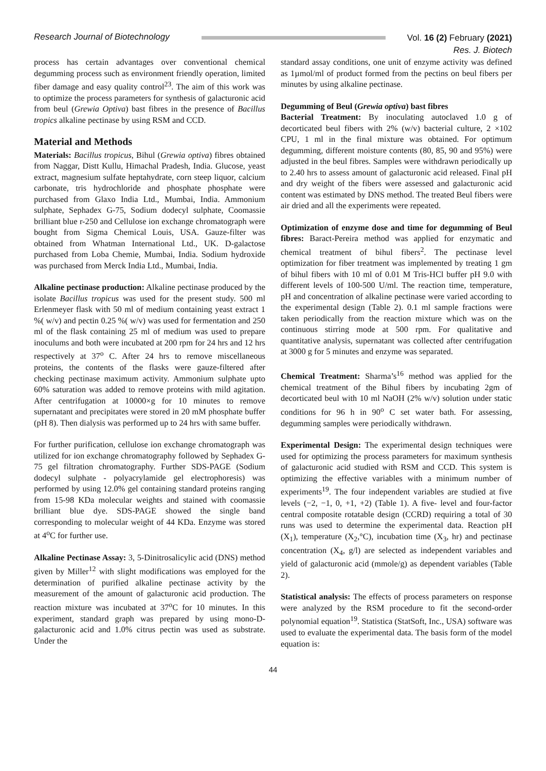Research Journal of Biotechnology
Vol. 16 (2) February (2021)
Res. J. Biotech
process has certain advantages over conventional chemical degumming process such as environment friendly operation, limited fiber damage and easy quality control<sup>23</sup>. The aim of this work was to optimize the process parameters for synthesis of galacturonic acid from beul (Grewia Optiva) bast fibres in the presence of Bacillus tropics alkaline pectinase by using RSM and CCD.
Material and Methods
Materials: Bacillus tropicus, Bihul (Grewia optiva) fibres obtained from Naggar, Distt Kullu, Himachal Pradesh, India. Glucose, yeast extract, magnesium sulfate heptahydrate, corn steep liquor, calcium carbonate, tris hydrochloride and phosphate phosphate were purchased from Glaxo India Ltd., Mumbai, India. Ammonium sulphate, Sephadex G-75, Sodium dodecyl sulphate, Coomassie brilliant blue r-250 and Cellulose ion exchange chromatograph were bought from Sigma Chemical Louis, USA. Gauze-filter was obtained from Whatman International Ltd., UK. D-galactose purchased from Loba Chemie, Mumbai, India. Sodium hydroxide was purchased from Merck India Ltd., Mumbai, India.
Alkaline pectinase production: Alkaline pectinase produced by the isolate Bacillus tropicus was used for the present study. 500 ml Erlenmeyer flask with 50 ml of medium containing yeast extract 1 %( w/v) and pectin 0.25 %( w/v) was used for fermentation and 250 ml of the flask containing 25 ml of medium was used to prepare inoculums and both were incubated at 200 rpm for 24 hrs and 12 hrs respectively at 37<sup>o</sup> C. After 24 hrs to remove miscellaneous proteins, the contents of the flasks were gauze-filtered after checking pectinase maximum activity. Ammonium sulphate upto 60% saturation was added to remove proteins with mild agitation. After centrifugation at 10000×g for 10 minutes to remove supernatant and precipitates were stored in 20 mM phosphate buffer (pH 8). Then dialysis was performed up to 24 hrs with same buffer.
For further purification, cellulose ion exchange chromatograph was utilized for ion exchange chromatography followed by Sephadex G-75 gel filtration chromatography. Further SDS-PAGE (Sodium dodecyl sulphate - polyacrylamide gel electrophoresis) was performed by using 12.0% gel containing standard proteins ranging from 15-98 KDa molecular weights and stained with coomassie brilliant blue dye. SDS-PAGE showed the single band corresponding to molecular weight of 44 KDa. Enzyme was stored at 4<sup>o</sup>C for further use.
Alkaline Pectinase Assay: 3, 5-Dinitrosalicylic acid (DNS) method given by Miller<sup>12</sup> with slight modifications was employed for the determination of purified alkaline pectinase activity by the measurement of the amount of galacturonic acid production. The reaction mixture was incubated at 37<sup>o</sup>C for 10 minutes. In this experiment, standard graph was prepared by using mono-D-galacturonic acid and 1.0% citrus pectin was used as substrate. Under the
standard assay conditions, one unit of enzyme activity was defined as 1µmol/ml of product formed from the pectins on beul fibers per minutes by using alkaline pectinase.
Degumming of Beul (Grewia optiva) bast fibres
Bacterial Treatment: By inoculating autoclaved 1.0 g of decorticated beul fibers with 2% (w/v) bacterial culture, 2 ×102 CPU, 1 ml in the final mixture was obtained. For optimum degumming, different moisture contents (80, 85, 90 and 95%) were adjusted in the beul fibres. Samples were withdrawn periodically up to 2.40 hrs to assess amount of galacturonic acid released. Final pH and dry weight of the fibers were assessed and galacturonic acid content was estimated by DNS method. The treated Beul fibers were air dried and all the experiments were repeated.
Optimization of enzyme dose and time for degumming of Beul fibres: Baract-Pereira method was applied for enzymatic and chemical treatment of bihul fibers<sup>2</sup>. The pectinase level optimization for fiber treatment was implemented by treating 1 gm of bihul fibers with 10 ml of 0.01 M Tris-HCl buffer pH 9.0 with different levels of 100-500 U/ml. The reaction time, temperature, pH and concentration of alkaline pectinase were varied according to the experimental design (Table 2). 0.1 ml sample fractions were taken periodically from the reaction mixture which was on the continuous stirring mode at 500 rpm. For qualitative and quantitative analysis, supernatant was collected after centrifugation at 3000 g for 5 minutes and enzyme was separated.
Chemical Treatment: Sharma’s<sup>16</sup> method was applied for the chemical treatment of the Bihul fibers by incubating 2gm of decorticated beul with 10 ml NaOH (2% w/v) solution under static conditions for 96 h in 90<sup>o</sup> C set water bath. For assessing, degumming samples were periodically withdrawn.
Experimental Design: The experimental design techniques were used for optimizing the process parameters for maximum synthesis of galacturonic acid studied with RSM and CCD. This system is optimizing the effective variables with a minimum number of experiments<sup>19</sup>. The four independent variables are studied at five levels (−2, −1, 0, +1, +2) (Table 1). A five- level and four-factor central composite rotatable design (CCRD) requiring a total of 30 runs was used to determine the experimental data. Reaction pH (X<sub>1</sub>), temperature (X<sub>2</sub>,°C), incubation time (X<sub>3</sub>, hr) and pectinase concentration (X<sub>4</sub>, g/l) are selected as independent variables and yield of galacturonic acid (mmole/g) as dependent variables (Table 2).
Statistical analysis: The effects of process parameters on response were analyzed by the RSM procedure to fit the second-order polynomial equation<sup>19</sup>. Statistica (StatSoft, Inc., USA) software was used to evaluate the experimental data. The basis form of the model equation is:
44